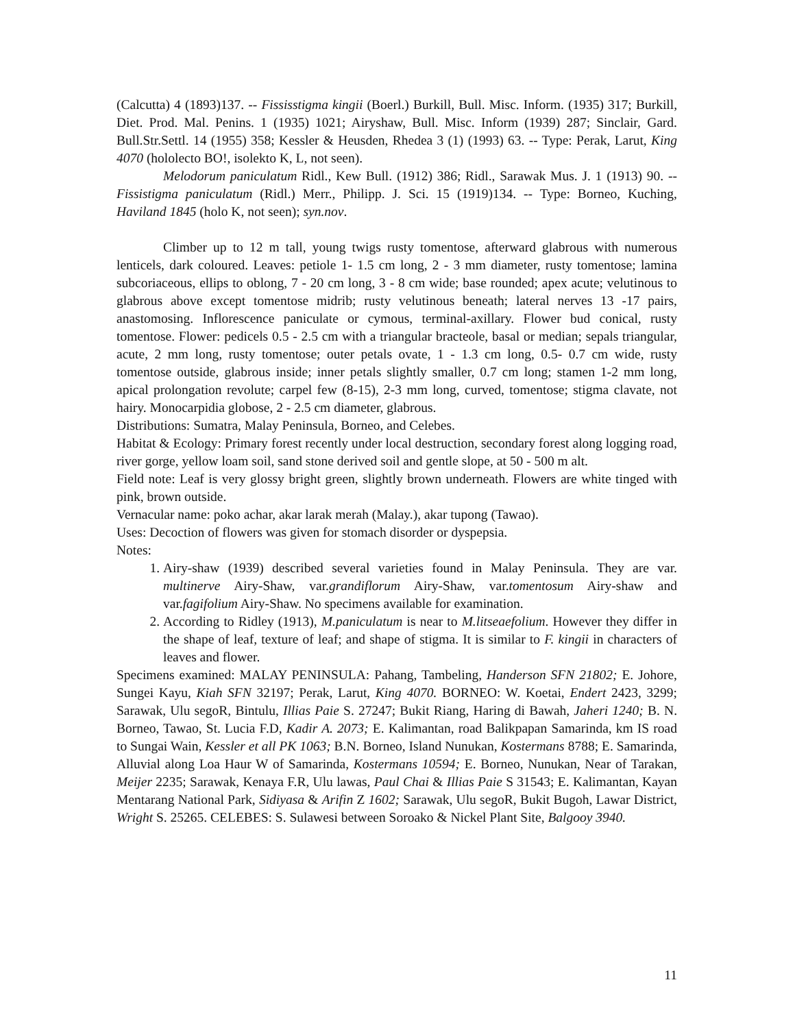(Calcutta) 4 (1893)137. -- Fississtigma kingii (Boerl.) Burkill, Bull. Misc. Inform. (1935) 317; Burkill, Diet. Prod. Mal. Penins. 1 (1935) 1021; Airyshaw, Bull. Misc. Inform (1939) 287; Sinclair, Gard. Bull.Str.Settl. 14 (1955) 358; Kessler & Heusden, Rhedea 3 (1) (1993) 63. -- Type: Perak, Larut, King 4070 (hololecto BO!, isolekto K, L, not seen).
Melodorum paniculatum Ridl., Kew Bull. (1912) 386; Ridl., Sarawak Mus. J. 1 (1913) 90. -- Fissistigma paniculatum (Ridl.) Merr., Philipp. J. Sci. 15 (1919)134. -- Type: Borneo, Kuching, Haviland 1845 (holo K, not seen); syn.nov.
Climber up to 12 m tall, young twigs rusty tomentose, afterward glabrous with numerous lenticels, dark coloured. Leaves: petiole 1- 1.5 cm long, 2 - 3 mm diameter, rusty tomentose; lamina subcoriaceous, ellips to oblong, 7 - 20 cm long, 3 - 8 cm wide; base rounded; apex acute; velutinous to glabrous above except tomentose midrib; rusty velutinous beneath; lateral nerves 13 -17 pairs, anastomosing. Inflorescence paniculate or cymous, terminal-axillary. Flower bud conical, rusty tomentose. Flower: pedicels 0.5 - 2.5 cm with a triangular bracteole, basal or median; sepals triangular, acute, 2 mm long, rusty tomentose; outer petals ovate, 1 - 1.3 cm long, 0.5- 0.7 cm wide, rusty tomentose outside, glabrous inside; inner petals slightly smaller, 0.7 cm long; stamen 1-2 mm long, apical prolongation revolute; carpel few (8-15), 2-3 mm long, curved, tomentose; stigma clavate, not hairy. Monocarpidia globose, 2 - 2.5 cm diameter, glabrous.
Distributions: Sumatra, Malay Peninsula, Borneo, and Celebes.
Habitat & Ecology: Primary forest recently under local destruction, secondary forest along logging road, river gorge, yellow loam soil, sand stone derived soil and gentle slope, at 50 - 500 m alt.
Field note: Leaf is very glossy bright green, slightly brown underneath. Flowers are white tinged with pink, brown outside.
Vernacular name: poko achar, akar larak merah (Malay.), akar tupong (Tawao).
Uses: Decoction of flowers was given for stomach disorder or dyspepsia.
Notes:
1. Airy-shaw (1939) described several varieties found in Malay Peninsula. They are var. multinerve Airy-Shaw, var.grandiflorum Airy-Shaw, var.tomentosum Airy-shaw and var.fagifolium Airy-Shaw. No specimens available for examination.
2. According to Ridley (1913), M.paniculatum is near to M.litseaefolium. However they differ in the shape of leaf, texture of leaf; and shape of stigma. It is similar to F. kingii in characters of leaves and flower.
Specimens examined: MALAY PENINSULA: Pahang, Tambeling, Handerson SFN 21802; E. Johore, Sungei Kayu, Kiah SFN 32197; Perak, Larut, King 4070. BORNEO: W. Koetai, Endert 2423, 3299; Sarawak, Ulu segoR, Bintulu, Illias Paie S. 27247; Bukit Riang, Haring di Bawah, Jaheri 1240; B. N. Borneo, Tawao, St. Lucia F.D, Kadir A. 2073; E. Kalimantan, road Balikpapan Samarinda, km IS road to Sungai Wain, Kessler et all PK 1063; B.N. Borneo, Island Nunukan, Kostermans 8788; E. Samarinda, Alluvial along Loa Haur W of Samarinda, Kostermans 10594; E. Borneo, Nunukan, Near of Tarakan, Meijer 2235; Sarawak, Kenaya F.R, Ulu lawas, Paul Chai & Illias Paie S 31543; E. Kalimantan, Kayan Mentarang National Park, Sidiyasa & Arifin Z 1602; Sarawak, Ulu segoR, Bukit Bugoh, Lawar District, Wright S. 25265. CELEBES: S. Sulawesi between Soroako & Nickel Plant Site, Balgooy 3940.
11